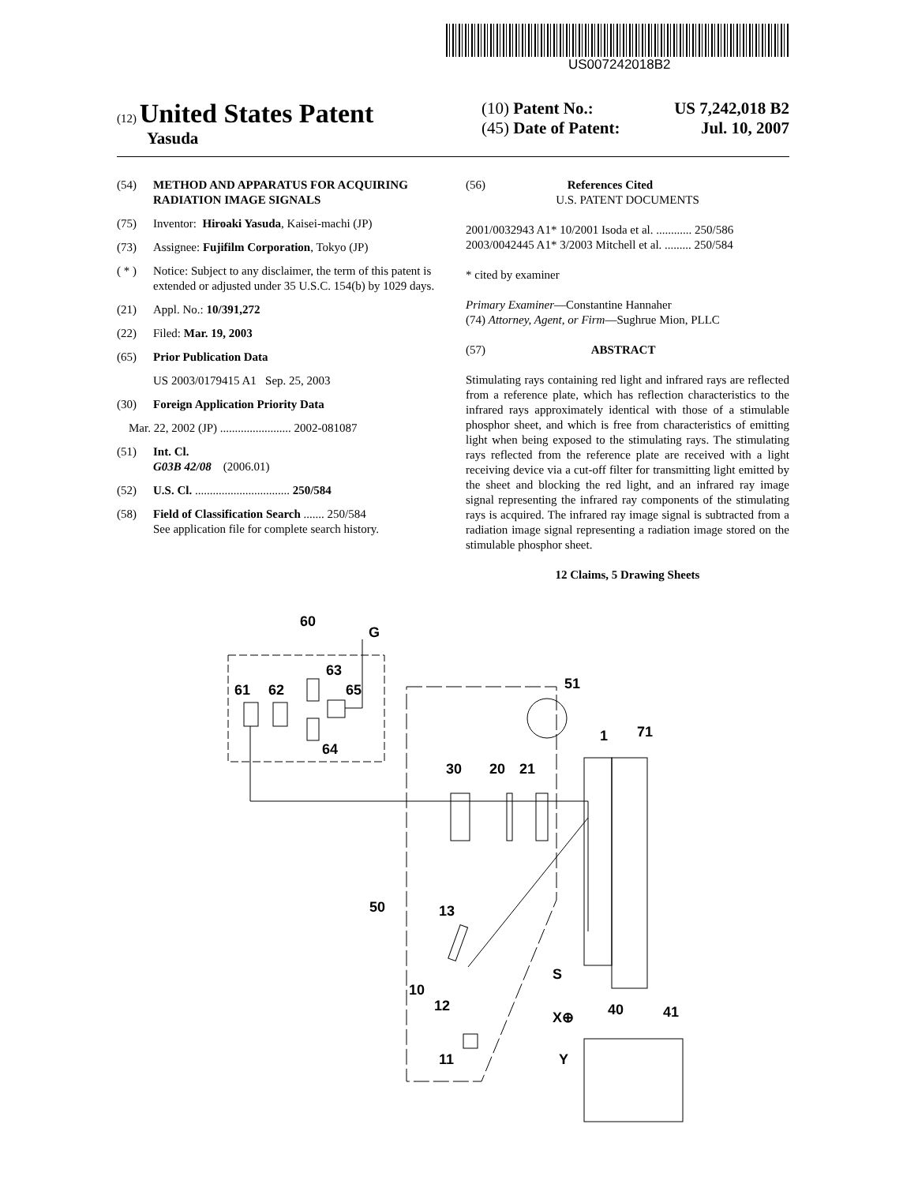US007242018B2
(12) United States Patent
Yasuda
(10) Patent No.: US 7,242,018 B2
(45) Date of Patent: Jul. 10, 2007
(54) METHOD AND APPARATUS FOR ACQUIRING RADIATION IMAGE SIGNALS
(75) Inventor: Hiroaki Yasuda, Kaisei-machi (JP)
(73) Assignee: Fujifilm Corporation, Tokyo (JP)
( * ) Notice: Subject to any disclaimer, the term of this patent is extended or adjusted under 35 U.S.C. 154(b) by 1029 days.
(21) Appl. No.: 10/391,272
(22) Filed: Mar. 19, 2003
(65) Prior Publication Data
US 2003/0179415 A1 Sep. 25, 2003
(30) Foreign Application Priority Data
Mar. 22, 2002 (JP) ........................ 2002-081087
(51) Int. Cl.
G03B 42/08 (2006.01)
(52) U.S. Cl. ................................ 250/584
(58) Field of Classification Search ....... 250/584
See application file for complete search history.
(56) References Cited
U.S. PATENT DOCUMENTS
2001/0032943 A1* 10/2001 Isoda et al. ............ 250/586
2003/0042445 A1* 3/2003 Mitchell et al. ......... 250/584
* cited by examiner
Primary Examiner—Constantine Hannaher
(74) Attorney, Agent, or Firm—Sughrue Mion, PLLC
(57) ABSTRACT
Stimulating rays containing red light and infrared rays are reflected from a reference plate, which has reflection characteristics to the infrared rays approximately identical with those of a stimulable phosphor sheet, and which is free from characteristics of emitting light when being exposed to the stimulating rays. The stimulating rays reflected from the reference plate are received with a light receiving device via a cut-off filter for transmitting light emitted by the sheet and blocking the red light, and an infrared ray image signal representing the infrared ray components of the stimulating rays is acquired. The infrared ray image signal is subtracted from a radiation image signal representing a radiation image stored on the stimulable phosphor sheet.
12 Claims, 5 Drawing Sheets
60
G
63
61
62
65
64
51
1
71
30
20
21
50
13
10
12
11
S
X⊕
40
41
Y